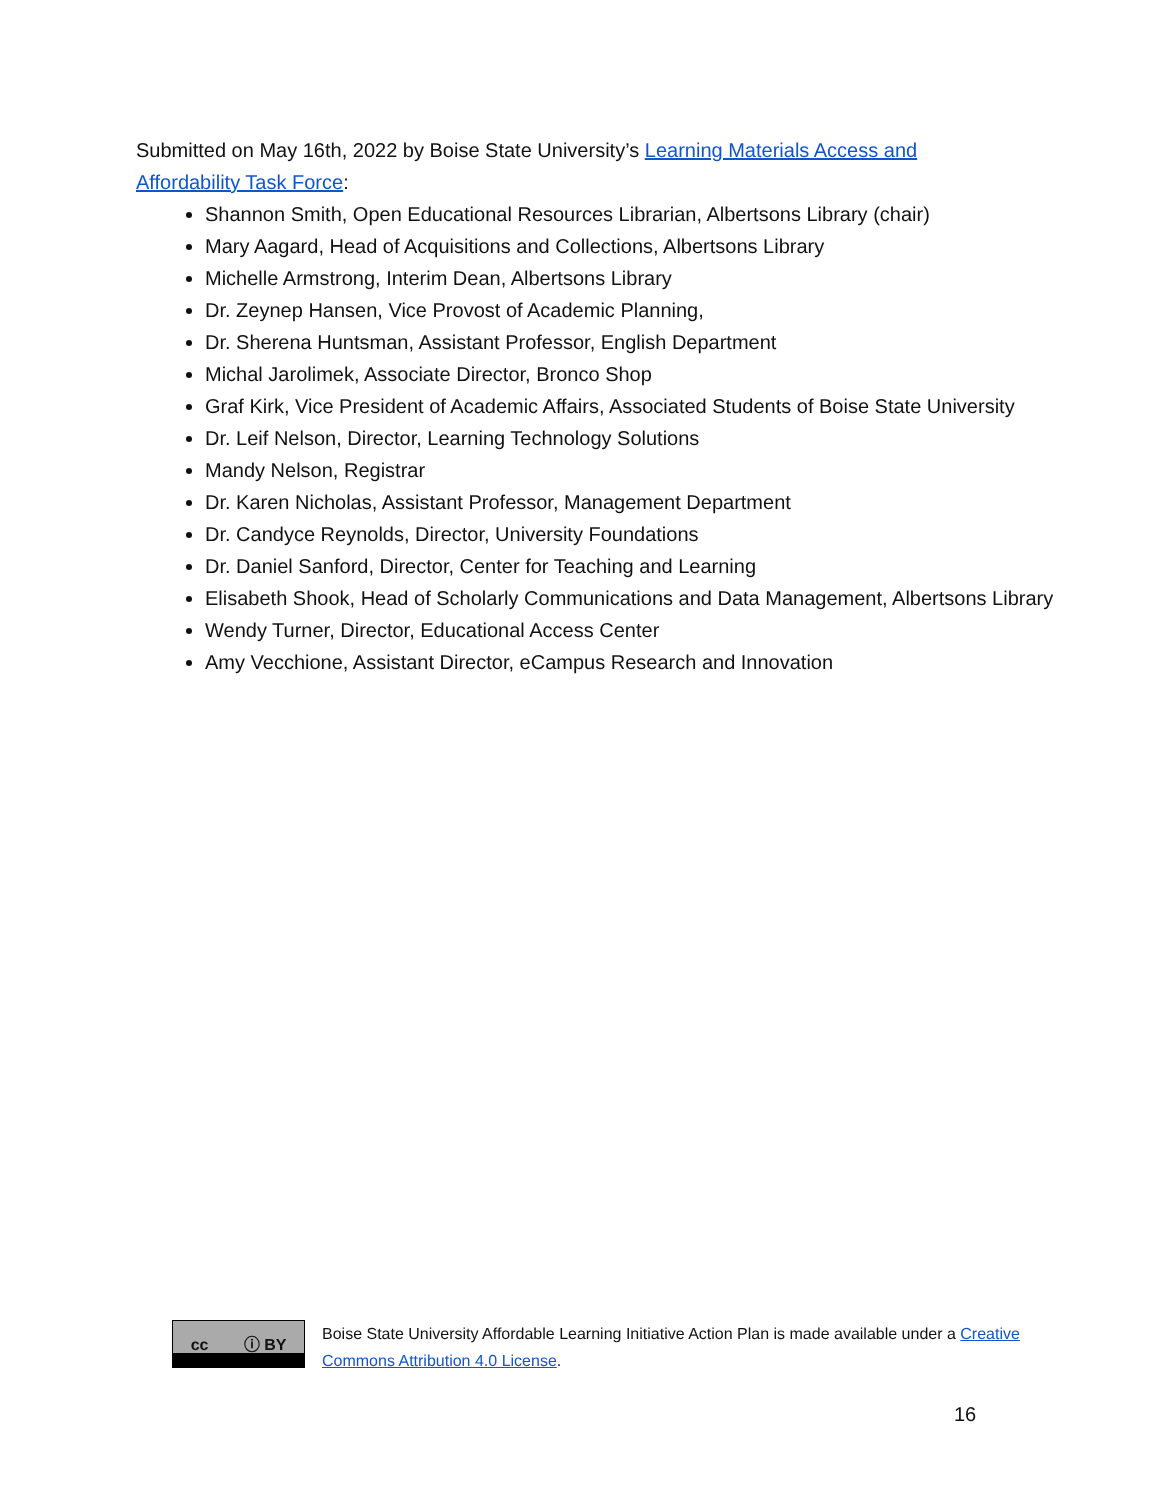Submitted on May 16th, 2022 by Boise State University’s Learning Materials Access and Affordability Task Force:
Shannon Smith, Open Educational Resources Librarian, Albertsons Library (chair)
Mary Aagard, Head of Acquisitions and Collections, Albertsons Library
Michelle Armstrong, Interim Dean, Albertsons Library
Dr. Zeynep Hansen, Vice Provost of Academic Planning,
Dr. Sherena Huntsman, Assistant Professor, English Department
Michal Jarolimek, Associate Director, Bronco Shop
Graf Kirk, Vice President of Academic Affairs, Associated Students of Boise State University
Dr. Leif Nelson, Director, Learning Technology Solutions
Mandy Nelson, Registrar
Dr. Karen Nicholas, Assistant Professor, Management Department
Dr. Candyce Reynolds, Director, University Foundations
Dr. Daniel Sanford, Director, Center for Teaching and Learning
Elisabeth Shook, Head of Scholarly Communications and Data Management, Albertsons Library
Wendy Turner, Director, Educational Access Center
Amy Vecchione, Assistant Director, eCampus Research and Innovation
cc ⓘ BY
Boise State University Affordable Learning Initiative Action Plan is made available under a Creative Commons Attribution 4.0 License.
16